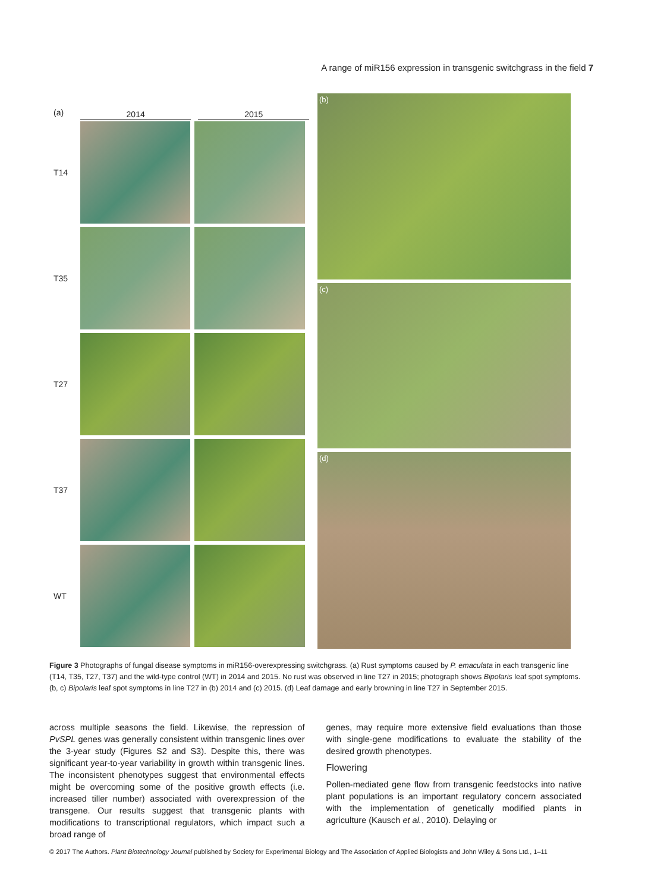A range of miR156 expression in transgenic switchgrass in the field 7
(a) 2014 2015
T14
T35
T27
T37
WT
(b)
(c)
(d)
Figure 3 Photographs of fungal disease symptoms in miR156-overexpressing switchgrass. (a) Rust symptoms caused by P. emaculata in each transgenic line (T14, T35, T27, T37) and the wild-type control (WT) in 2014 and 2015. No rust was observed in line T27 in 2015; photograph shows Bipolaris leaf spot symptoms. (b, c) Bipolaris leaf spot symptoms in line T27 in (b) 2014 and (c) 2015. (d) Leaf damage and early browning in line T27 in September 2015.
across multiple seasons the field. Likewise, the repression of PvSPL genes was generally consistent within transgenic lines over the 3-year study (Figures S2 and S3). Despite this, there was significant year-to-year variability in growth within transgenic lines. The inconsistent phenotypes suggest that environmental effects might be overcoming some of the positive growth effects (i.e. increased tiller number) associated with overexpression of the transgene. Our results suggest that transgenic plants with modifications to transcriptional regulators, which impact such a broad range of
genes, may require more extensive field evaluations than those with single-gene modifications to evaluate the stability of the desired growth phenotypes.
Flowering
Pollen-mediated gene flow from transgenic feedstocks into native plant populations is an important regulatory concern associated with the implementation of genetically modified plants in agriculture (Kausch et al., 2010). Delaying or
© 2017 The Authors. Plant Biotechnology Journal published by Society for Experimental Biology and The Association of Applied Biologists and John Wiley & Sons Ltd., 1–11